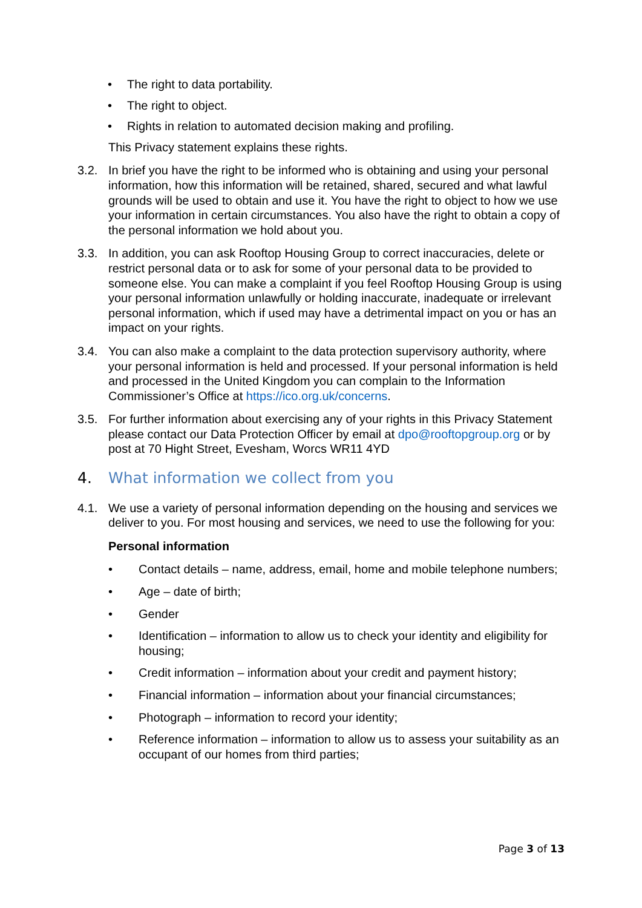• The right to data portability.
• The right to object.
• Rights in relation to automated decision making and profiling.
This Privacy statement explains these rights.
3.2. In brief you have the right to be informed who is obtaining and using your personal information, how this information will be retained, shared, secured and what lawful grounds will be used to obtain and use it. You have the right to object to how we use your information in certain circumstances. You also have the right to obtain a copy of the personal information we hold about you.
3.3. In addition, you can ask Rooftop Housing Group to correct inaccuracies, delete or restrict personal data or to ask for some of your personal data to be provided to someone else. You can make a complaint if you feel Rooftop Housing Group is using your personal information unlawfully or holding inaccurate, inadequate or irrelevant personal information, which if used may have a detrimental impact on you or has an impact on your rights.
3.4. You can also make a complaint to the data protection supervisory authority, where your personal information is held and processed. If your personal information is held and processed in the United Kingdom you can complain to the Information Commissioner’s Office at https://ico.org.uk/concerns.
3.5. For further information about exercising any of your rights in this Privacy Statement please contact our Data Protection Officer by email at dpo@rooftopgroup.org or by post at 70 Hight Street, Evesham, Worcs WR11 4YD
4. What information we collect from you
4.1. We use a variety of personal information depending on the housing and services we deliver to you. For most housing and services, we need to use the following for you:
Personal information
• Contact details – name, address, email, home and mobile telephone numbers;
• Age – date of birth;
• Gender
• Identification – information to allow us to check your identity and eligibility for housing;
• Credit information – information about your credit and payment history;
• Financial information – information about your financial circumstances;
• Photograph – information to record your identity;
• Reference information – information to allow us to assess your suitability as an occupant of our homes from third parties;
Page 3 of 13